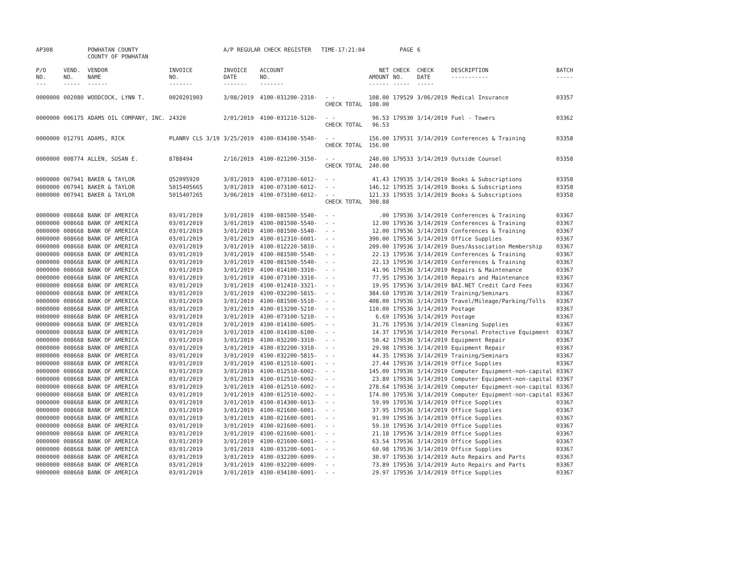| AP308 | | POWHATAN COUNTY COUNTY OF POWHATAN | | A/P REGULAR CHECK REGISTER TIME-17:21:04 | | | | PAGE | 6 | | | |
| P/O NO. --- | VEND. NO. ----- | VENDOR NAME ------ | INVOICE NO. ------- | INVOICE DATE ------- | ACCOUNT NO. ------- | | NET AMOUNT ------ | CHECK NO. ----- | CHECK DATE ----- | DESCRIPTION ----------- | BATCH ----- | |
| 0000000 | 002080 | WOODCOCK, LYNN T. | 0020201903 | 3/08/2019 | 4100-031200-2310- | - - CHECK TOTAL | 108.00 108.00 | 179529 | 3/06/2019 | Medical Insurance | 03357 | |
| 0000000 | 006175 | ADAMS OIL COMPANY, INC. | 24320 | 2/01/2019 | 4100-031210-5120- | - - CHECK TOTAL | 96.53 96.53 | 179530 | 3/14/2019 | Fuel - Towers | 03362 | |
| 0000000 | 012791 | ADAMS, RICK | PLANRV CLS 3/19 | 3/25/2019 | 4100-034100-5540- | - - CHECK TOTAL | 156.00 156.00 | 179531 | 3/14/2019 | Conferences & Training | 03358 | |
| 0000000 | 008774 | ALLEN, SUSAN E. | 8788494 | 2/16/2019 | 4100-021200-3150- | - - CHECK TOTAL | 240.00 240.00 | 179533 | 3/14/2019 | Outside Counsel | 03358 | |
| 0000000 | 007941 | BAKER & TAYLOR | Q52095920 | 3/01/2019 | 4100-073100-6012- | - - | 41.43 | 179535 | 3/14/2019 | Books & Subscriptions | 03358 | |
| 0000000 | 007941 | BAKER & TAYLOR | 5015405665 | 3/01/2019 | 4100-073100-6012- | - - | 146.12 | 179535 | 3/14/2019 | Books & Subscriptions | 03358 | |
| 0000000 | 007941 | BAKER & TAYLOR | 5015407265 | 3/06/2019 | 4100-073100-6012- | - - CHECK TOTAL | 121.33 308.88 | 179535 | 3/14/2019 | Books & Subscriptions | 03358 | |
| 0000000 | 008668 | BANK OF AMERICA | 03/01/2019 | 3/01/2019 | 4100-081500-5540- | - - | .00 | 179536 | 3/14/2019 | Conferences & Training | 03367 | |
| 0000000 | 008668 | BANK OF AMERICA | 03/01/2019 | 3/01/2019 | 4100-081500-5540- | - - | 12.00 | 179536 | 3/14/2019 | Conferences & Training | 03367 | |
| 0000000 | 008668 | BANK OF AMERICA | 03/01/2019 | 3/01/2019 | 4100-081500-5540- | - - | 12.00 | 179536 | 3/14/2019 | Conferences & Training | 03367 | |
| 0000000 | 008668 | BANK OF AMERICA | 03/01/2019 | 3/01/2019 | 4100-012310-6001- | - - | 390.00 | 179536 | 3/14/2019 | Office Supplies | 03367 | |
| 0000000 | 008668 | BANK OF AMERICA | 03/01/2019 | 3/01/2019 | 4100-012220-5810- | - - | 209.00 | 179536 | 3/14/2019 | Dues/Association Membership | 03367 | |
| 0000000 | 008668 | BANK OF AMERICA | 03/01/2019 | 3/01/2019 | 4100-081500-5540- | - - | 22.13 | 179536 | 3/14/2019 | Conferences & Training | 03367 | |
| 0000000 | 008668 | BANK OF AMERICA | 03/01/2019 | 3/01/2019 | 4100-081500-5540- | - - | 22.13 | 179536 | 3/14/2019 | Conferences & Training | 03367 | |
| 0000000 | 008668 | BANK OF AMERICA | 03/01/2019 | 3/01/2019 | 4100-014100-3310- | - - | 41.96 | 179536 | 3/14/2019 | Repairs & Maintenance | 03367 | |
| 0000000 | 008668 | BANK OF AMERICA | 03/01/2019 | 3/01/2019 | 4100-073100-3310- | - - | 77.95 | 179536 | 3/14/2019 | Repairs and Maintenance | 03367 | |
| 0000000 | 008668 | BANK OF AMERICA | 03/01/2019 | 3/01/2019 | 4100-012410-3321- | - - | 19.95 | 179536 | 3/14/2019 | BAI.NET Credit Card Fees | 03367 | |
| 0000000 | 008668 | BANK OF AMERICA | 03/01/2019 | 3/01/2019 | 4100-032200-5815- | - - | 384.60 | 179536 | 3/14/2019 | Training/Seminars | 03367 | |
| 0000000 | 008668 | BANK OF AMERICA | 03/01/2019 | 3/01/2019 | 4100-081500-5510- | - - | 408.00 | 179536 | 3/14/2019 | Travel/Mileage/Parking/Tolls | 03367 | |
| 0000000 | 008668 | BANK OF AMERICA | 03/01/2019 | 3/01/2019 | 4100-013200-5210- | - - | 110.00 | 179536 | 3/14/2019 | Postage | 03367 | |
| 0000000 | 008668 | BANK OF AMERICA | 03/01/2019 | 3/01/2019 | 4100-073100-5210- | - - | 6.69 | 179536 | 3/14/2019 | Postage | 03367 | |
| 0000000 | 008668 | BANK OF AMERICA | 03/01/2019 | 3/01/2019 | 4100-014100-6005- | - - | 31.76 | 179536 | 3/14/2019 | Cleaning Supplies | 03367 | |
| 0000000 | 008668 | BANK OF AMERICA | 03/01/2019 | 3/01/2019 | 4100-014100-6100- | - - | 14.37 | 179536 | 3/14/2019 | Personal Protective Equipment | 03367 | |
| 0000000 | 008668 | BANK OF AMERICA | 03/01/2019 | 3/01/2019 | 4100-032200-3310- | - - | 50.42 | 179536 | 3/14/2019 | Equipment Repair | 03367 | |
| 0000000 | 008668 | BANK OF AMERICA | 03/01/2019 | 3/01/2019 | 4100-032200-3310- | - - | 29.98 | 179536 | 3/14/2019 | Equipment Repair | 03367 | |
| 0000000 | 008668 | BANK OF AMERICA | 03/01/2019 | 3/01/2019 | 4100-032200-5815- | - - | 44.35 | 179536 | 3/14/2019 | Training/Seminars | 03367 | |
| 0000000 | 008668 | BANK OF AMERICA | 03/01/2019 | 3/01/2019 | 4100-012510-6001- | - - | 27.44 | 179536 | 3/14/2019 | Office Supplies | 03367 | |
| 0000000 | 008668 | BANK OF AMERICA | 03/01/2019 | 3/01/2019 | 4100-012510-6002- | - - | 145.00 | 179536 | 3/14/2019 | Computer Equipment-non-capital | 03367 | |
| 0000000 | 008668 | BANK OF AMERICA | 03/01/2019 | 3/01/2019 | 4100-012510-6002- | - - | 23.89 | 179536 | 3/14/2019 | Computer Equipment-non-capital | 03367 | |
| 0000000 | 008668 | BANK OF AMERICA | 03/01/2019 | 3/01/2019 | 4100-012510-6002- | - - | 278.64 | 179536 | 3/14/2019 | Computer Equipment-non-capital | 03367 | |
| 0000000 | 008668 | BANK OF AMERICA | 03/01/2019 | 3/01/2019 | 4100-012510-6002- | - - | 174.00 | 179536 | 3/14/2019 | Computer Equipment-non-capital | 03367 | |
| 0000000 | 008668 | BANK OF AMERICA | 03/01/2019 | 3/01/2019 | 4100-014300-6013- | - - | 59.99 | 179536 | 3/14/2019 | Office Supplies | 03367 | |
| 0000000 | 008668 | BANK OF AMERICA | 03/01/2019 | 3/01/2019 | 4100-021600-6001- | - - | 37.95 | 179536 | 3/14/2019 | Office Supplies | 03367 | |
| 0000000 | 008668 | BANK OF AMERICA | 03/01/2019 | 3/01/2019 | 4100-021600-6001- | - - | 91.99 | 179536 | 3/14/2019 | Office Supplies | 03367 | |
| 0000000 | 008668 | BANK OF AMERICA | 03/01/2019 | 3/01/2019 | 4100-021600-6001- | - - | 59.10 | 179536 | 3/14/2019 | Office Supplies | 03367 | |
| 0000000 | 008668 | BANK OF AMERICA | 03/01/2019 | 3/01/2019 | 4100-021600-6001- | - - | 21.18 | 179536 | 3/14/2019 | Office Supplies | 03367 | |
| 0000000 | 008668 | BANK OF AMERICA | 03/01/2019 | 3/01/2019 | 4100-021600-6001- | - - | 63.54 | 179536 | 3/14/2019 | Office Supplies | 03367 | |
| 0000000 | 008668 | BANK OF AMERICA | 03/01/2019 | 3/01/2019 | 4100-031200-6001- | - - | 60.98 | 179536 | 3/14/2019 | Office Supplies | 03367 | |
| 0000000 | 008668 | BANK OF AMERICA | 03/01/2019 | 3/01/2019 | 4100-032200-6009- | - - | 30.97 | 179536 | 3/14/2019 | Auto Repairs and Parts | 03367 | |
| 0000000 | 008668 | BANK OF AMERICA | 03/01/2019 | 3/01/2019 | 4100-032200-6009- | - - | 73.89 | 179536 | 3/14/2019 | Auto Repairs and Parts | 03367 | |
| 0000000 | 008668 | BANK OF AMERICA | 03/01/2019 | 3/01/2019 | 4100-034100-6001- | - - | 29.97 | 179536 | 3/14/2019 | Office Supplies | 03367 | |